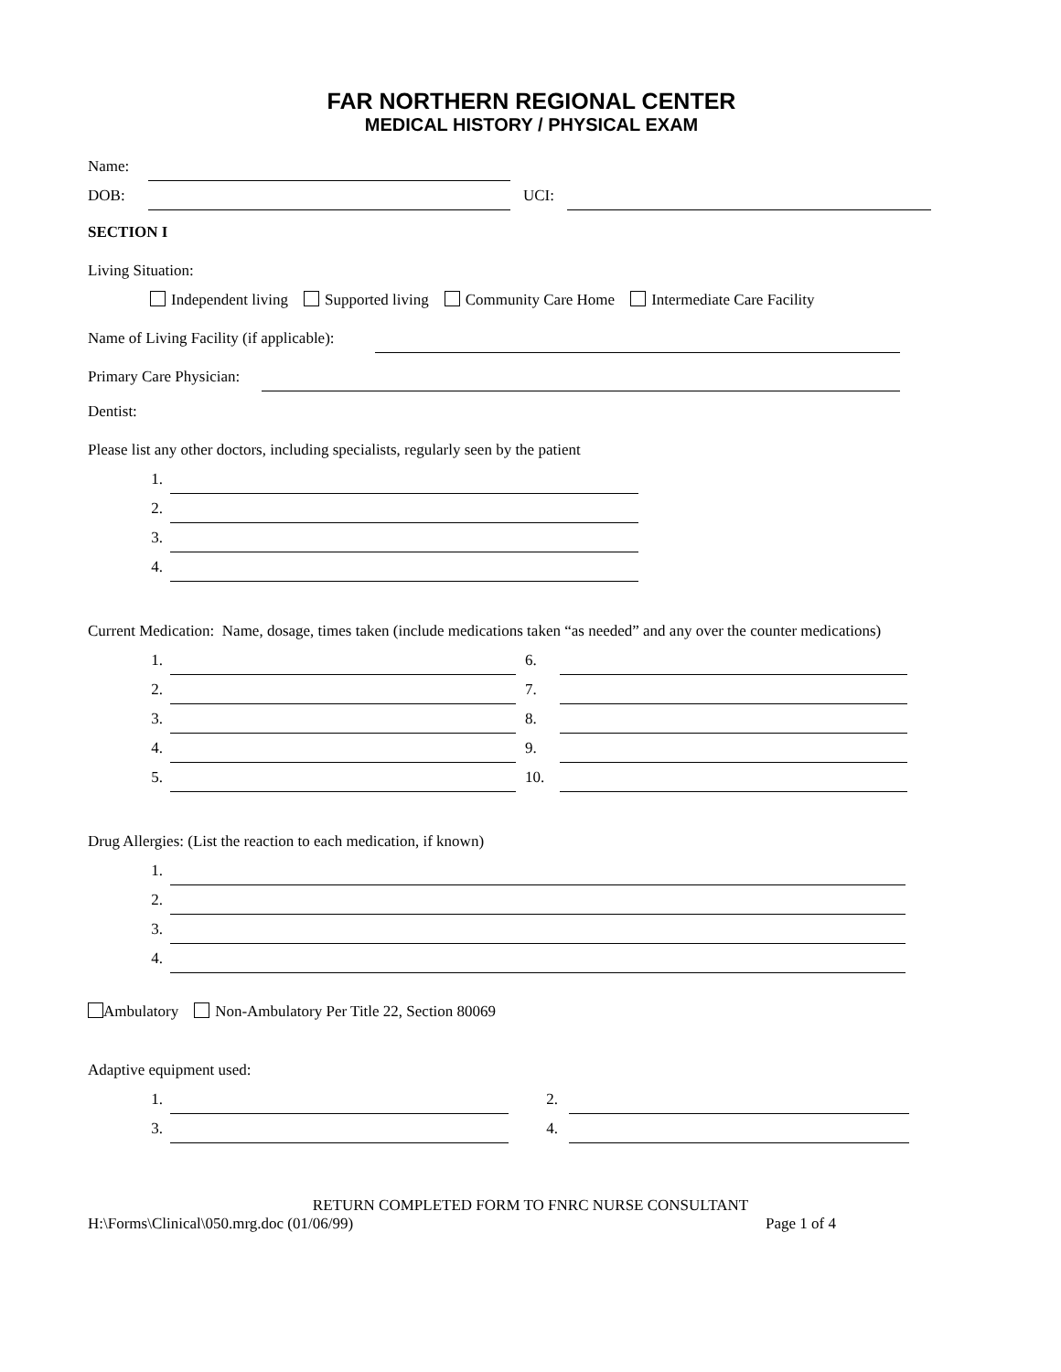FAR NORTHERN REGIONAL CENTER
MEDICAL HISTORY / PHYSICAL EXAM
Name:
DOB: UCI:
SECTION I
Living Situation:
Independent living Supported living Community Care Home Intermediate Care Facility
Name of Living Facility (if applicable):
Primary Care Physician:
Dentist:
Please list any other doctors, including specialists, regularly seen by the patient
1.
2.
3.
4.
Current Medication: Name, dosage, times taken (include medications taken “as needed” and any over the counter medications)
1. 6.
2. 7.
3. 8.
4. 9.
5. 10.
Drug Allergies: (List the reaction to each medication, if known)
1.
2.
3.
4.
Ambulatory Non-Ambulatory Per Title 22, Section 80069
Adaptive equipment used:
1. 2.
3. 4.
RETURN COMPLETED FORM TO FNRC NURSE CONSULTANT
H:\Forms\Clinical\050.mrg.doc (01/06/99) Page 1 of 4